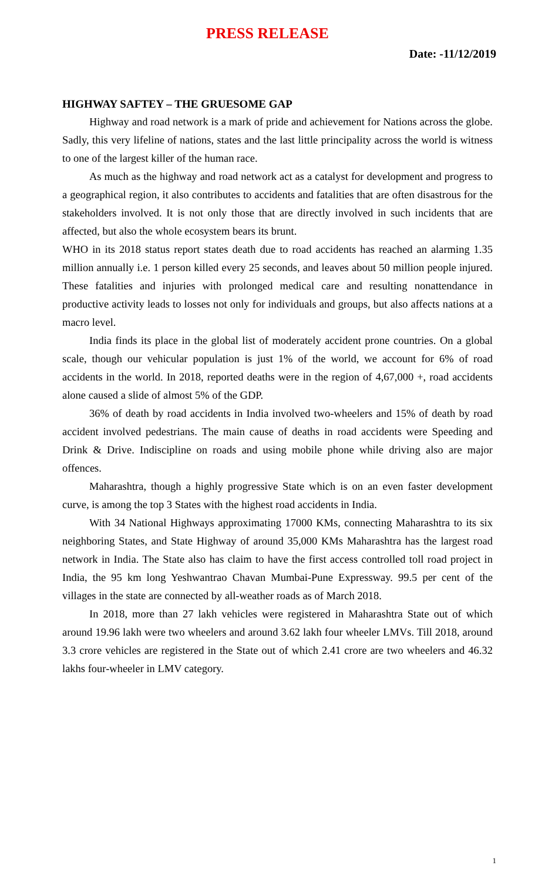PRESS RELEASE
Date: -11/12/2019
HIGHWAY SAFTEY – THE GRUESOME GAP
Highway and road network is a mark of pride and achievement for Nations across the globe. Sadly, this very lifeline of nations, states and the last little principality across the world is witness to one of the largest killer of the human race.
As much as the highway and road network act as a catalyst for development and progress to a geographical region, it also contributes to accidents and fatalities that are often disastrous for the stakeholders involved. It is not only those that are directly involved in such incidents that are affected, but also the whole ecosystem bears its brunt.
WHO in its 2018 status report states death due to road accidents has reached an alarming 1.35 million annually i.e. 1 person killed every 25 seconds, and leaves about 50 million people injured. These fatalities and injuries with prolonged medical care and resulting nonattendance in productive activity leads to losses not only for individuals and groups, but also affects nations at a macro level.
India finds its place in the global list of moderately accident prone countries. On a global scale, though our vehicular population is just 1% of the world, we account for 6% of road accidents in the world. In 2018, reported deaths were in the region of 4,67,000 +, road accidents alone caused a slide of almost 5% of the GDP.
36% of death by road accidents in India involved two-wheelers and 15% of death by road accident involved pedestrians. The main cause of deaths in road accidents were Speeding and Drink & Drive. Indiscipline on roads and using mobile phone while driving also are major offences.
Maharashtra, though a highly progressive State which is on an even faster development curve, is among the top 3 States with the highest road accidents in India.
With 34 National Highways approximating 17000 KMs, connecting Maharashtra to its six neighboring States, and State Highway of around 35,000 KMs Maharashtra has the largest road network in India. The State also has claim to have the first access controlled toll road project in India, the 95 km long Yeshwantrao Chavan Mumbai-Pune Expressway. 99.5 per cent of the villages in the state are connected by all-weather roads as of March 2018.
In 2018, more than 27 lakh vehicles were registered in Maharashtra State out of which around 19.96 lakh were two wheelers and around 3.62 lakh four wheeler LMVs. Till 2018, around 3.3 crore vehicles are registered in the State out of which 2.41 crore are two wheelers and 46.32 lakhs four-wheeler in LMV category.
1